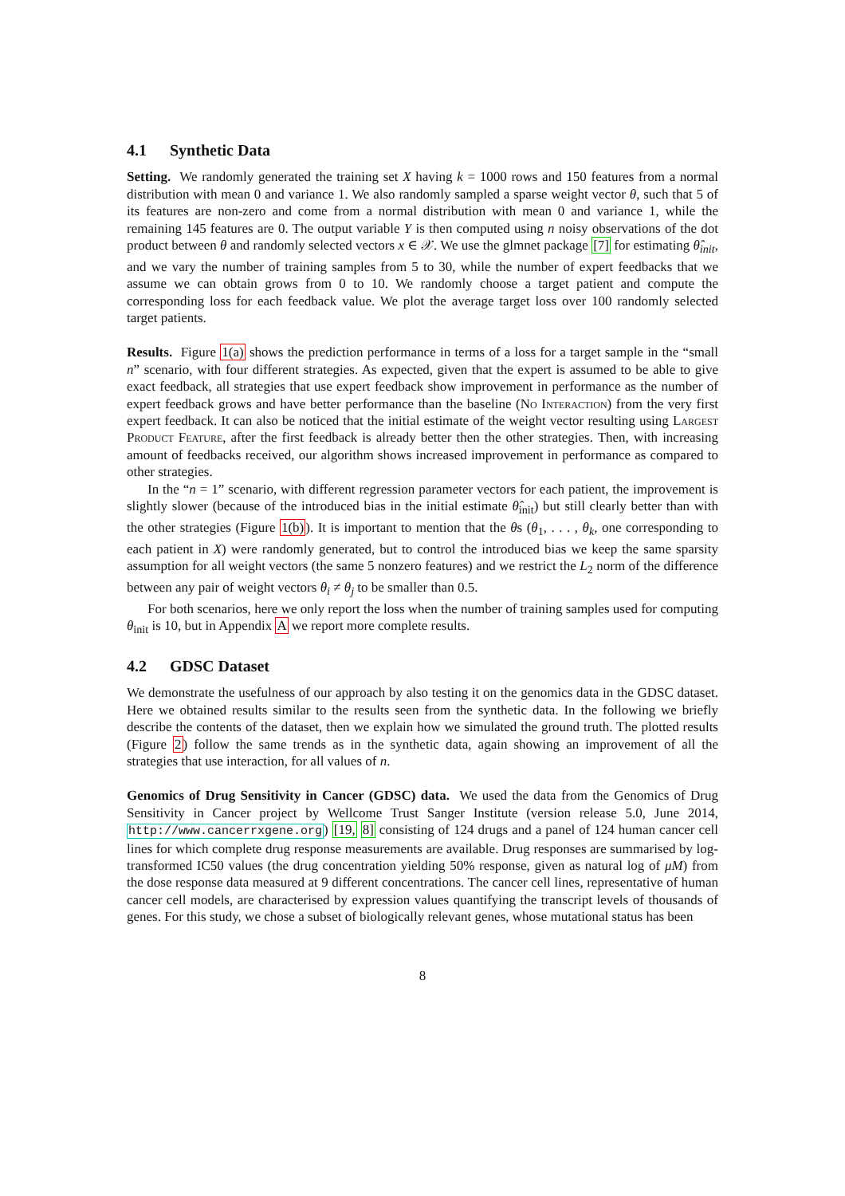4.1 Synthetic Data
Setting. We randomly generated the training set X having k = 1000 rows and 150 features from a normal distribution with mean 0 and variance 1. We also randomly sampled a sparse weight vector θ, such that 5 of its features are non-zero and come from a normal distribution with mean 0 and variance 1, while the remaining 145 features are 0. The output variable Y is then computed using n noisy observations of the dot product between θ and randomly selected vectors x ∈ 𝒳. We use the glmnet package [7] for estimating θ̂<sub>init</sub>, and we vary the number of training samples from 5 to 30, while the number of expert feedbacks that we assume we can obtain grows from 0 to 10. We randomly choose a target patient and compute the corresponding loss for each feedback value. We plot the average target loss over 100 randomly selected target patients.
Results. Figure 1(a) shows the prediction performance in terms of a loss for a target sample in the “small n” scenario, with four different strategies. As expected, given that the expert is assumed to be able to give exact feedback, all strategies that use expert feedback show improvement in performance as the number of expert feedback grows and have better performance than the baseline (No Interaction) from the very first expert feedback. It can also be noticed that the initial estimate of the weight vector resulting using Largest Product Feature, after the first feedback is already better then the other strategies. Then, with increasing amount of feedbacks received, our algorithm shows increased improvement in performance as compared to other strategies.
In the “n = 1” scenario, with different regression parameter vectors for each patient, the improvement is slightly slower (because of the introduced bias in the initial estimate θ̂<sub>init</sub>) but still clearly better than with the other strategies (Figure 1(b)). It is important to mention that the θs (θ<sub>1</sub>, . . . , θ<sub>k</sub>, one corresponding to each patient in X) were randomly generated, but to control the introduced bias we keep the same sparsity assumption for all weight vectors (the same 5 nonzero features) and we restrict the L<sub>2</sub> norm of the difference between any pair of weight vectors θ<sub>i</sub> ≠ θ<sub>j</sub> to be smaller than 0.5.
For both scenarios, here we only report the loss when the number of training samples used for computing θ<sub>init</sub> is 10, but in Appendix A we report more complete results.
4.2 GDSC Dataset
We demonstrate the usefulness of our approach by also testing it on the genomics data in the GDSC dataset. Here we obtained results similar to the results seen from the synthetic data. In the following we briefly describe the contents of the dataset, then we explain how we simulated the ground truth. The plotted results (Figure 2) follow the same trends as in the synthetic data, again showing an improvement of all the strategies that use interaction, for all values of n.
Genomics of Drug Sensitivity in Cancer (GDSC) data. We used the data from the Genomics of Drug Sensitivity in Cancer project by Wellcome Trust Sanger Institute (version release 5.0, June 2014, http://www.cancerrxgene.org) [19, 8] consisting of 124 drugs and a panel of 124 human cancer cell lines for which complete drug response measurements are available. Drug responses are summarised by log-transformed IC50 values (the drug concentration yielding 50% response, given as natural log of μM) from the dose response data measured at 9 different concentrations. The cancer cell lines, representative of human cancer cell models, are characterised by expression values quantifying the transcript levels of thousands of genes. For this study, we chose a subset of biologically relevant genes, whose mutational status has been
8